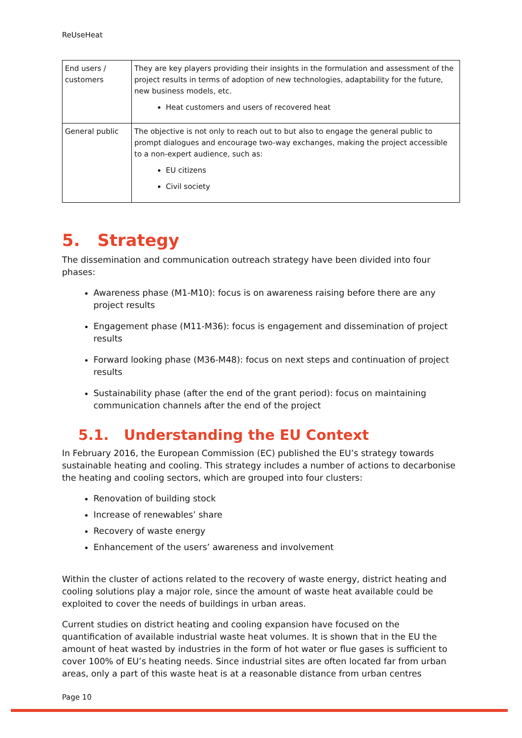ReUseHeat
| End users / customers | They are key players providing their insights in the formulation and assessment of the project results in terms of adoption of new technologies, adaptability for the future, new business models, etc. Heat customers and users of recovered heat |
| General public | The objective is not only to reach out to but also to engage the general public to prompt dialogues and encourage two-way exchanges, making the project accessible to a non-expert audience, such as: EU citizens Civil society |
5. Strategy
The dissemination and communication outreach strategy have been divided into four phases:
Awareness phase (M1-M10): focus is on awareness raising before there are any project results
Engagement phase (M11-M36): focus is engagement and dissemination of project results
Forward looking phase (M36-M48): focus on next steps and continuation of project results
Sustainability phase (after the end of the grant period): focus on maintaining communication channels after the end of the project
5.1. Understanding the EU Context
In February 2016, the European Commission (EC) published the EU’s strategy towards sustainable heating and cooling. This strategy includes a number of actions to decarbonise the heating and cooling sectors, which are grouped into four clusters:
Renovation of building stock
Increase of renewables’ share
Recovery of waste energy
Enhancement of the users’ awareness and involvement
Within the cluster of actions related to the recovery of waste energy, district heating and cooling solutions play a major role, since the amount of waste heat available could be exploited to cover the needs of buildings in urban areas.
Current studies on district heating and cooling expansion have focused on the quantification of available industrial waste heat volumes. It is shown that in the EU the amount of heat wasted by industries in the form of hot water or flue gases is sufficient to cover 100% of EU’s heating needs. Since industrial sites are often located far from urban areas, only a part of this waste heat is at a reasonable distance from urban centres
Page 10